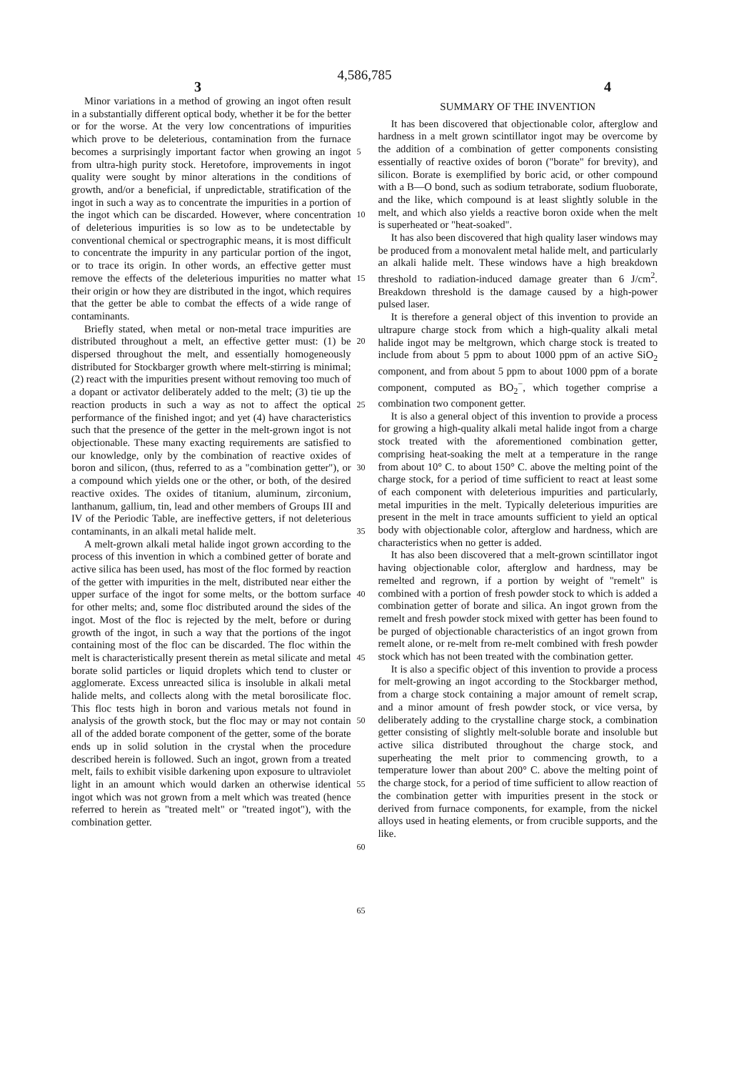4,586,785
3 4
Minor variations in a method of growing an ingot often result in a substantially different optical body, whether it be for the better or for the worse. At the very low concentrations of impurities which prove to be deleterious, contamination from the furnace becomes a surprisingly important factor when growing an ingot from ultra-high purity stock. Heretofore, improvements in ingot quality were sought by minor alterations in the conditions of growth, and/or a beneficial, if unpredictable, stratification of the ingot in such a way as to concentrate the impurities in a portion of the ingot which can be discarded. However, where concentration of deleterious impurities is so low as to be undetectable by conventional chemical or spectrographic means, it is most difficult to concentrate the impurity in any particular portion of the ingot, or to trace its origin. In other words, an effective getter must remove the effects of the deleterious impurities no matter what their origin or how they are distributed in the ingot, which requires that the getter be able to combat the effects of a wide range of contaminants.
Briefly stated, when metal or non-metal trace impurities are distributed throughout a melt, an effective getter must: (1) be dispersed throughout the melt, and essentially homogeneously distributed for Stockbarger growth where melt-stirring is minimal; (2) react with the impurities present without removing too much of a dopant or activator deliberately added to the melt; (3) tie up the reaction products in such a way as not to affect the optical performance of the finished ingot; and yet (4) have characteristics such that the presence of the getter in the melt-grown ingot is not objectionable. These many exacting requirements are satisfied to our knowledge, only by the combination of reactive oxides of boron and silicon, (thus, referred to as a "combination getter"), or a compound which yields one or the other, or both, of the desired reactive oxides. The oxides of titanium, aluminum, zirconium, lanthanum, gallium, tin, lead and other members of Groups III and IV of the Periodic Table, are ineffective getters, if not deleterious contaminants, in an alkali metal halide melt.
A melt-grown alkali metal halide ingot grown according to the process of this invention in which a combined getter of borate and active silica has been used, has most of the floc formed by reaction of the getter with impurities in the melt, distributed near either the upper surface of the ingot for some melts, or the bottom surface for other melts; and, some floc distributed around the sides of the ingot. Most of the floc is rejected by the melt, before or during growth of the ingot, in such a way that the portions of the ingot containing most of the floc can be discarded. The floc within the melt is characteristically present therein as metal silicate and metal borate solid particles or liquid droplets which tend to cluster or agglomerate. Excess unreacted silica is insoluble in alkali metal halide melts, and collects along with the metal borosilicate floc. This floc tests high in boron and various metals not found in analysis of the growth stock, but the floc may or may not contain all of the added borate component of the getter, some of the borate ends up in solid solution in the crystal when the procedure described herein is followed. Such an ingot, grown from a treated melt, fails to exhibit visible darkening upon exposure to ultraviolet light in an amount which would darken an otherwise identical ingot which was not grown from a melt which was treated (hence referred to herein as "treated melt" or "treated ingot"), with the combination getter.
5
10
15
20
25
30
35
40
45
50
55
60
65
SUMMARY OF THE INVENTION
It has been discovered that objectionable color, afterglow and hardness in a melt grown scintillator ingot may be overcome by the addition of a combination of getter components consisting essentially of reactive oxides of boron ("borate" for brevity), and silicon. Borate is exemplified by boric acid, or other compound with a B—O bond, such as sodium tetraborate, sodium fluoborate, and the like, which compound is at least slightly soluble in the melt, and which also yields a reactive boron oxide when the melt is superheated or "heat-soaked".
It has also been discovered that high quality laser windows may be produced from a monovalent metal halide melt, and particularly an alkali halide melt. These windows have a high breakdown threshold to radiation-induced damage greater than 6 J/cm<sup>2</sup>. Breakdown threshold is the damage caused by a high-power pulsed laser.
It is therefore a general object of this invention to provide an ultrapure charge stock from which a high-quality alkali metal halide ingot may be meltgrown, which charge stock is treated to include from about 5 ppm to about 1000 ppm of an active SiO<sub>2</sub> component, and from about 5 ppm to about 1000 ppm of a borate component, computed as BO<sub>2</sub><sup>−</sup>, which together comprise a combination two component getter.
It is also a general object of this invention to provide a process for growing a high-quality alkali metal halide ingot from a charge stock treated with the aforementioned combination getter, comprising heat-soaking the melt at a temperature in the range from about 10° C. to about 150° C. above the melting point of the charge stock, for a period of time sufficient to react at least some of each component with deleterious impurities and particularly, metal impurities in the melt. Typically deleterious impurities are present in the melt in trace amounts sufficient to yield an optical body with objectionable color, afterglow and hardness, which are characteristics when no getter is added.
It has also been discovered that a melt-grown scintillator ingot having objectionable color, afterglow and hardness, may be remelted and regrown, if a portion by weight of "remelt" is combined with a portion of fresh powder stock to which is added a combination getter of borate and silica. An ingot grown from the remelt and fresh powder stock mixed with getter has been found to be purged of objectionable characteristics of an ingot grown from remelt alone, or re-melt from re-melt combined with fresh powder stock which has not been treated with the combination getter.
It is also a specific object of this invention to provide a process for melt-growing an ingot according to the Stockbarger method, from a charge stock containing a major amount of remelt scrap, and a minor amount of fresh powder stock, or vice versa, by deliberately adding to the crystalline charge stock, a combination getter consisting of slightly melt-soluble borate and insoluble but active silica distributed throughout the charge stock, and superheating the melt prior to commencing growth, to a temperature lower than about 200° C. above the melting point of the charge stock, for a period of time sufficient to allow reaction of the combination getter with impurities present in the stock or derived from furnace components, for example, from the nickel alloys used in heating elements, or from crucible supports, and the like.